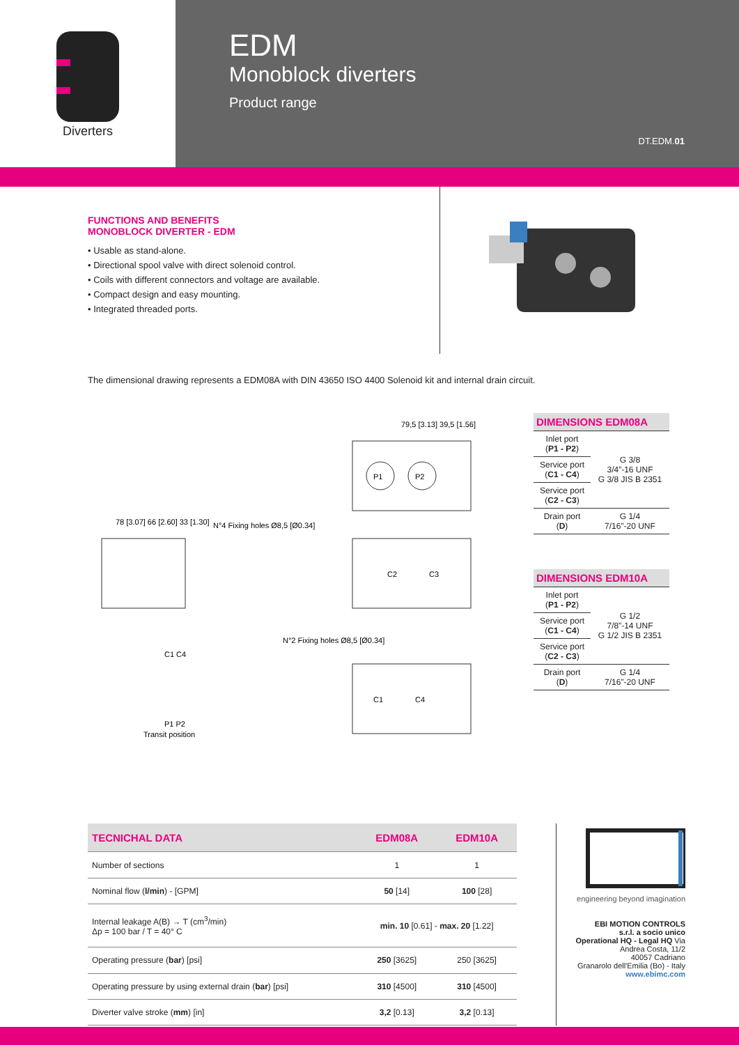Diverters
EDM
Monoblock diverters
Product range
DT.EDM.01
FUNCTIONS AND BENEFITS
MONOBLOCK DIVERTER - EDM
• Usable as stand-alone.
• Directional spool valve with direct solenoid control.
• Coils with different connectors and voltage are available.
• Compact design and easy mounting.
• Integrated threaded ports.
The dimensional drawing represents a EDM08A with DIN 43650 ISO 4400 Solenoid kit and internal drain circuit.
P1
P2
C2
C3
C1
C4
78 [3.07] 66 [2.60] 33 [1.30]
79,5 [3.13] 39,5 [1.56]
N°4 Fixing holes Ø8,5 [Ø0.34]
N°2 Fixing holes Ø8,5 [Ø0.34]
Transit position
C1 C4
P1 P2
| DIMENSIONS EDM08A | |
| --- | --- |
| Inlet port ( P1 - P2 ) | G 3/8 3/4”-16 UNF G 3/8 JIS B 2351 |
| Service port ( C1 - C4 ) | |
| Service port ( C2 - C3 ) | |
| Drain port ( D ) | G 1/4 7/16”-20 UNF |
| DIMENSIONS EDM10A | |
| --- | --- |
| Inlet port ( P1 - P2 ) | G 1/2 7/8”-14 UNF G 1/2 JIS B 2351 |
| Service port ( C1 - C4 ) | |
| Service port ( C2 - C3 ) | |
| Drain port ( D ) | G 1/4 7/16”-20 UNF |
| TECNICHAL DATA | EDM08A | EDM10A |
| --- | --- | --- |
| Number of sections | 1 | 1 |
| Nominal flow ( l/min ) - [GPM] | 50 [14] | 100 [28] |
| Internal leakage A(B) → T (cm<sup>3</sup>/min) Δp = 100 bar / T = 40° C | min. 10 [0.61] - max. 20 [1.22] | |
| Operating pressure ( bar ) [psi] | 250 [3625] | 250 [3625] |
| Operating pressure by using external drain ( bar ) [psi] | 310 [4500] | 310 [4500] |
| Diverter valve stroke ( mm ) [in] | 3,2 [0.13] | 3,2 [0.13] |
engineering beyond imagination
EBI MOTION CONTROLS
s.r.l. a socio unico
Operational HQ - Legal HQ Via Andrea Costa, 11/2
40057 Cadriano
Granarolo dell'Emilia (Bo) - Italy
www.ebimc.com